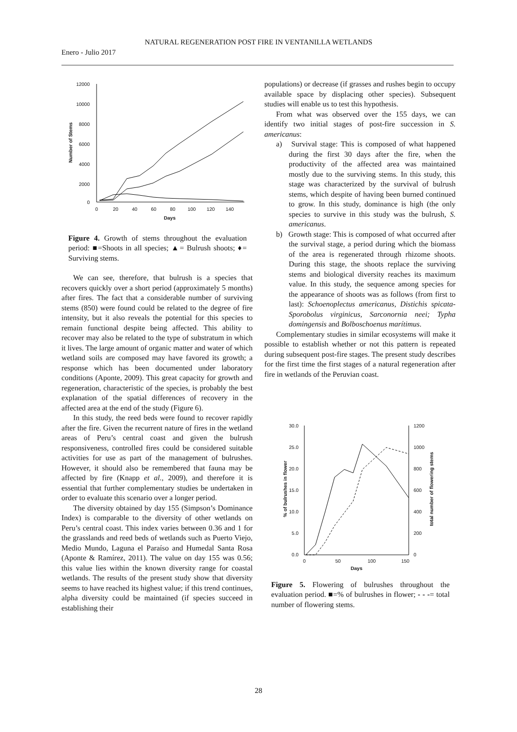NATURAL REGENERATION POST FIRE IN VENTANILLA WETLANDS
Enero - Julio 2017
12000
10000
8000
6000
4000
2000
0
0
20
40
60
80
100
120
140
Days
Number of Stems
Figure 4. Growth of stems throughout the evaluation period: ■=Shoots in all species; ▲= Bulrush shoots; ♦= Surviving stems.
We can see, therefore, that bulrush is a species that recovers quickly over a short period (approximately 5 months) after fires. The fact that a considerable number of surviving stems (850) were found could be related to the degree of fire intensity, but it also reveals the potential for this species to remain functional despite being affected. This ability to recover may also be related to the type of substratum in which it lives. The large amount of organic matter and water of which wetland soils are composed may have favored its growth; a response which has been documented under laboratory conditions (Aponte, 2009). This great capacity for growth and regeneration, characteristic of the species, is probably the best explanation of the spatial differences of recovery in the affected area at the end of the study (Figure 6).
In this study, the reed beds were found to recover rapidly after the fire. Given the recurrent nature of fires in the wetland areas of Peru’s central coast and given the bulrush responsiveness, controlled fires could be considered suitable activities for use as part of the management of bulrushes. However, it should also be remembered that fauna may be affected by fire (Knapp et al., 2009), and therefore it is essential that further complementary studies be undertaken in order to evaluate this scenario over a longer period.
The diversity obtained by day 155 (Simpson’s Dominance Index) is comparable to the diversity of other wetlands on Peru’s central coast. This index varies between 0.36 and 1 for the grasslands and reed beds of wetlands such as Puerto Viejo, Medio Mundo, Laguna el Paraíso and Humedal Santa Rosa (Aponte & Ramírez, 2011). The value on day 155 was 0.56; this value lies within the known diversity range for coastal wetlands. The results of the present study show that diversity seems to have reached its highest value; if this trend continues, alpha diversity could be maintained (if species succeed in establishing their
populations) or decrease (if grasses and rushes begin to occupy available space by displacing other species). Subsequent studies will enable us to test this hypothesis.
From what was observed over the 155 days, we can identify two initial stages of post-fire succession in S. americanus:
a) Survival stage: This is composed of what happened during the first 30 days after the fire, when the productivity of the affected area was maintained mostly due to the surviving stems. In this study, this stage was characterized by the survival of bulrush stems, which despite of having been burned continued to grow. In this study, dominance is high (the only species to survive in this study was the bulrush, S. americanus.
b) Growth stage: This is composed of what occurred after the survival stage, a period during which the biomass of the area is regenerated through rhizome shoots. During this stage, the shoots replace the surviving stems and biological diversity reaches its maximum value. In this study, the sequence among species for the appearance of shoots was as follows (from first to last): Schoenoplectus americanus, Distichis spicata-Sporobolus virginicus, Sarconornia neei; Typha domingensis and Bolboschoenus marítimus.
Complementary studies in similar ecosystems will make it possible to establish whether or not this pattern is repeated during subsequent post-fire stages. The present study describes for the first time the first stages of a natural regeneration after fire in wetlands of the Peruvian coast.
30.0
25.0
20.0
15.0
10.0
5.0
0.0
1200
1000
800
600
400
200
0
0
50
100
150
Days
% of bulrushes in flower
total number of flowering stems
Figure 5. Flowering of bulrushes throughout the evaluation period. ■=% of bulrushes in flower; - - -= total number of flowering stems.
28